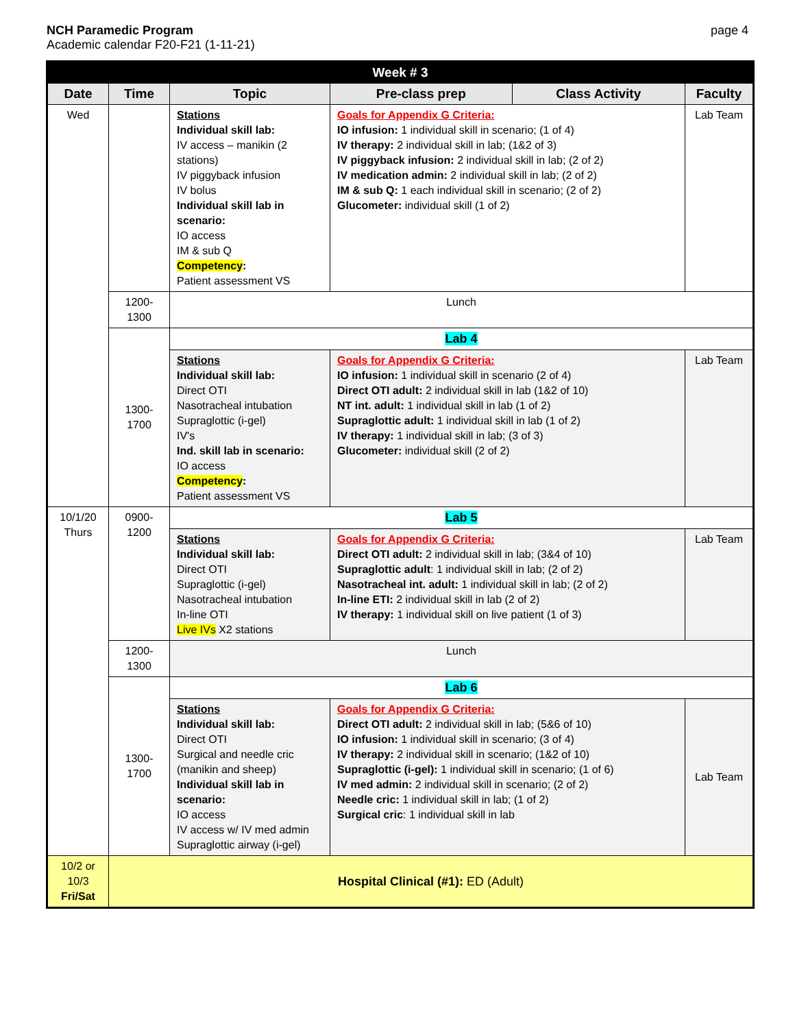NCH Paramedic Program
Academic calendar F20-F21 (1-11-21)
page 4
| Week # 3 | | | | | |
| Date | Time | Topic | Pre-class prep | Class Activity | Faculty |
| Wed | | Stations Individual skill lab: IV access – manikin (2 stations) IV piggyback infusion IV bolus Individual skill lab in scenario: IO access IM & sub Q Competency : Patient assessment VS | Goals for Appendix G Criteria: IO infusion: 1 individual skill in scenario; (1 of 4) IV therapy: 2 individual skill in lab; (1&2 of 3) IV piggyback infusion: 2 individual skill in lab; (2 of 2) IV medication admin: 2 individual skill in lab; (2 of 2) IM & sub Q: 1 each individual skill in scenario; (2 of 2) Glucometer: individual skill (1 of 2) | | Lab Team |
| | 1200-1300 | Lunch | | | |
| | 1300-1700 | Lab 4 | | | |
| | | Stations Individual skill lab: Direct OTI Nasotracheal intubation Supraglottic (i-gel) IV's Ind. skill lab in scenario: IO access Competency : Patient assessment VS | Goals for Appendix G Criteria: IO infusion: 1 individual skill in scenario (2 of 4) Direct OTI adult: 2 individual skill in lab (1&2 of 10) NT int. adult: 1 individual skill in lab (1 of 2) Supraglottic adult: 1 individual skill in lab (1 of 2) IV therapy: 1 individual skill in lab; (3 of 3) Glucometer: individual skill (2 of 2) | | Lab Team |
| 10/1/20 Thurs | 0900-1200 | Lab 5 | | | |
| | | Stations Individual skill lab: Direct OTI Supraglottic (i-gel) Nasotracheal intubation In-line OTI Live IVs X2 stations | Goals for Appendix G Criteria: Direct OTI adult: 2 individual skill in lab; (3&4 of 10) Supraglottic adult : 1 individual skill in lab; (2 of 2) Nasotracheal int. adult: 1 individual skill in lab; (2 of 2) In-line ETI: 2 individual skill in lab (2 of 2) IV therapy: 1 individual skill on live patient (1 of 3) | | Lab Team |
| | 1200-1300 | Lunch | | | |
| | 1300-1700 | Lab 6 | | | |
| | | Stations Individual skill lab: Direct OTI Surgical and needle cric (manikin and sheep) Individual skill lab in scenario: IO access IV access w/ IV med admin Supraglottic airway (i-gel) | Goals for Appendix G Criteria: Direct OTI adult: 2 individual skill in lab; (5&6 of 10) IO infusion: 1 individual skill in scenario; (3 of 4) IV therapy: 2 individual skill in scenario; (1&2 of 10) Supraglottic (i-gel): 1 individual skill in scenario; (1 of 6) IV med admin: 2 individual skill in scenario; (2 of 2) Needle cric: 1 individual skill in lab; (1 of 2) Surgical cric : 1 individual skill in lab | | Lab Team |
| 10/2 or 10/3 Fri/Sat | Hospital Clinical (#1): ED (Adult) | | | | |